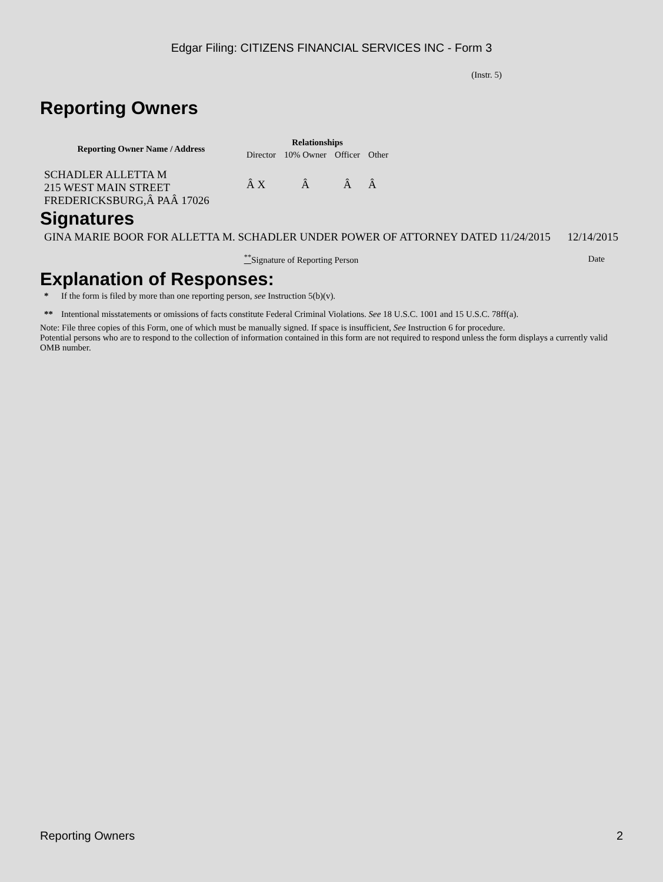Edgar Filing: CITIZENS FINANCIAL SERVICES INC - Form 3
(Instr. 5)
Reporting Owners
| Reporting Owner Name / Address | Relationships | | | |
| --- | --- | --- | --- | --- |
| | Director | 10% Owner | Officer | Other |
| SCHADLER ALLETTA M 215 WEST MAIN STREET FREDERICKSBURG,Â PAÂ 17026 | Â X | Â | Â | Â |
Signatures
| GINA MARIE BOOR FOR ALLETTA M. SCHADLER UNDER POWER OF ATTORNEY DATED 11/24/2015 | 12/14/2015 |
| <sup>**</sup> Signature of Reporting Person | Date |
Explanation of Responses:
| * | If the form is filed by more than one reporting person, see Instruction 5(b)(v). |
| ** | Intentional misstatements or omissions of facts constitute Federal Criminal Violations. See 18 U.S.C. 1001 and 15 U.S.C. 78ff(a). |
Note: File three copies of this Form, one of which must be manually signed. If space is insufficient, See Instruction 6 for procedure.
Potential persons who are to respond to the collection of information contained in this form are not required to respond unless the form displays a currently valid OMB number.
Reporting Owners 2